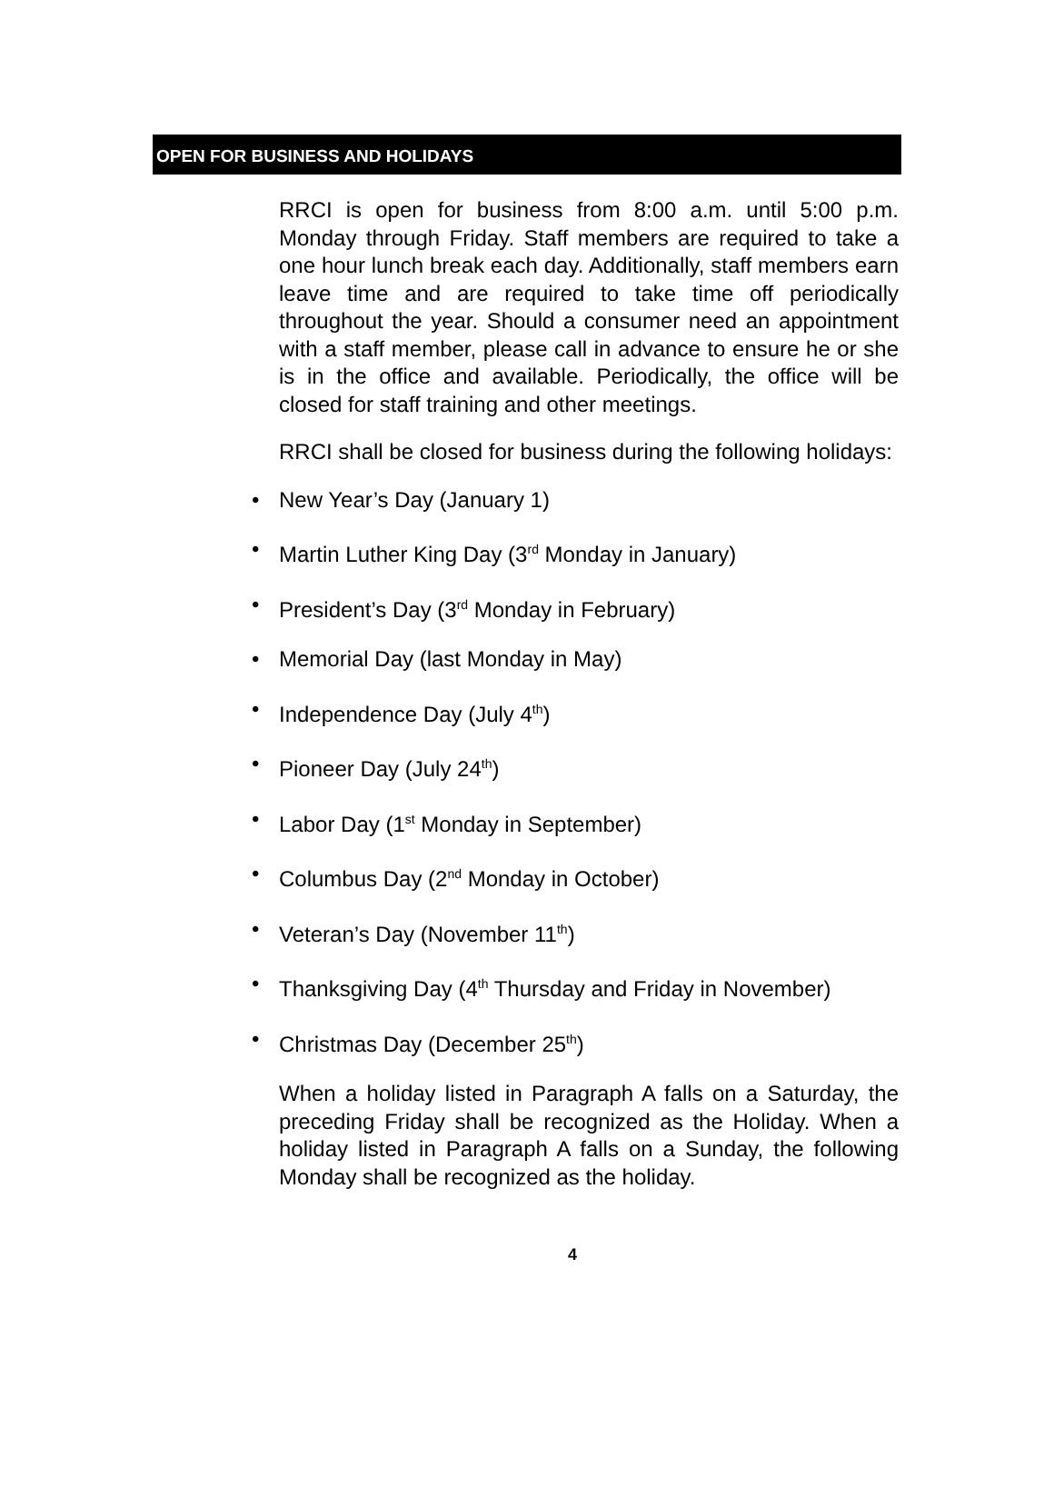OPEN FOR BUSINESS AND HOLIDAYS
RRCI is open for business from 8:00 a.m. until 5:00 p.m. Monday through Friday. Staff members are required to take a one hour lunch break each day. Additionally, staff members earn leave time and are required to take time off periodically throughout the year. Should a consumer need an appointment with a staff member, please call in advance to ensure he or she is in the office and available. Periodically, the office will be closed for staff training and other meetings.
RRCI shall be closed for business during the following holidays:
• New Year’s Day (January 1)
• Martin Luther King Day (3<sup>rd</sup> Monday in January)
• President’s Day (3<sup>rd</sup> Monday in February)
• Memorial Day (last Monday in May)
• Independence Day (July 4<sup>th</sup>)
• Pioneer Day (July 24<sup>th</sup>)
• Labor Day (1<sup>st</sup> Monday in September)
• Columbus Day (2<sup>nd</sup> Monday in October)
• Veteran’s Day (November 11<sup>th</sup>)
• Thanksgiving Day (4<sup>th</sup> Thursday and Friday in November)
• Christmas Day (December 25<sup>th</sup>)
When a holiday listed in Paragraph A falls on a Saturday, the preceding Friday shall be recognized as the Holiday. When a holiday listed in Paragraph A falls on a Sunday, the following Monday shall be recognized as the holiday.
4